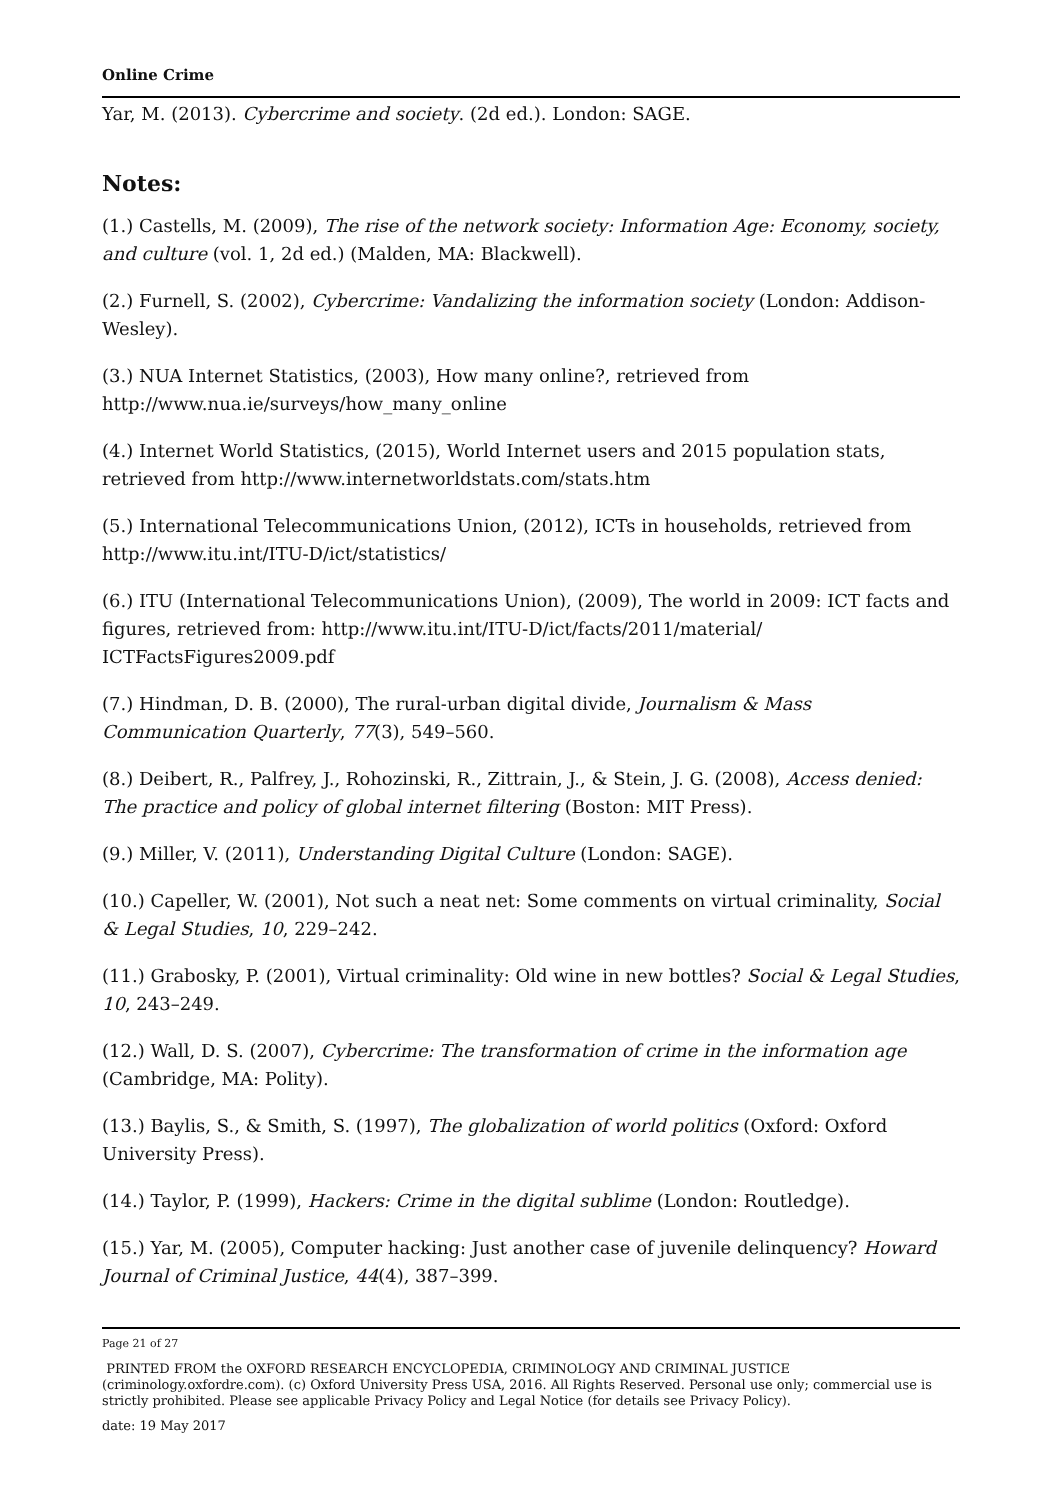Online Crime
Yar, M. (2013). Cybercrime and society. (2d ed.). London: SAGE.
Notes:
(1.) Castells, M. (2009), The rise of the network society: Information Age: Economy, society, and culture (vol. 1, 2d ed.) (Malden, MA: Blackwell).
(2.) Furnell, S. (2002), Cybercrime: Vandalizing the information society (London: Addison-Wesley).
(3.) NUA Internet Statistics, (2003), How many online?, retrieved from http://www.nua.ie/surveys/how_many_online
(4.) Internet World Statistics, (2015), World Internet users and 2015 population stats, retrieved from http://www.internetworldstats.com/stats.htm
(5.) International Telecommunications Union, (2012), ICTs in households, retrieved from http://www.itu.int/ITU-D/ict/statistics/
(6.) ITU (International Telecommunications Union), (2009), The world in 2009: ICT facts and figures, retrieved from: http://www.itu.int/ITU-D/ict/facts/2011/material/ ICTFactsFigures2009.pdf
(7.) Hindman, D. B. (2000), The rural-urban digital divide, Journalism & Mass Communication Quarterly, 77(3), 549–560.
(8.) Deibert, R., Palfrey, J., Rohozinski, R., Zittrain, J., & Stein, J. G. (2008), Access denied: The practice and policy of global internet filtering (Boston: MIT Press).
(9.) Miller, V. (2011), Understanding Digital Culture (London: SAGE).
(10.) Capeller, W. (2001), Not such a neat net: Some comments on virtual criminality, Social & Legal Studies, 10, 229–242.
(11.) Grabosky, P. (2001), Virtual criminality: Old wine in new bottles? Social & Legal Studies, 10, 243–249.
(12.) Wall, D. S. (2007), Cybercrime: The transformation of crime in the information age (Cambridge, MA: Polity).
(13.) Baylis, S., & Smith, S. (1997), The globalization of world politics (Oxford: Oxford University Press).
(14.) Taylor, P. (1999), Hackers: Crime in the digital sublime (London: Routledge).
(15.) Yar, M. (2005), Computer hacking: Just another case of juvenile delinquency? Howard Journal of Criminal Justice, 44(4), 387–399.
Page 21 of 27
PRINTED FROM the OXFORD RESEARCH ENCYCLOPEDIA, CRIMINOLOGY AND CRIMINAL JUSTICE (criminology.oxfordre.com). (c) Oxford University Press USA, 2016. All Rights Reserved. Personal use only; commercial use is strictly prohibited. Please see applicable Privacy Policy and Legal Notice (for details see Privacy Policy).
date: 19 May 2017